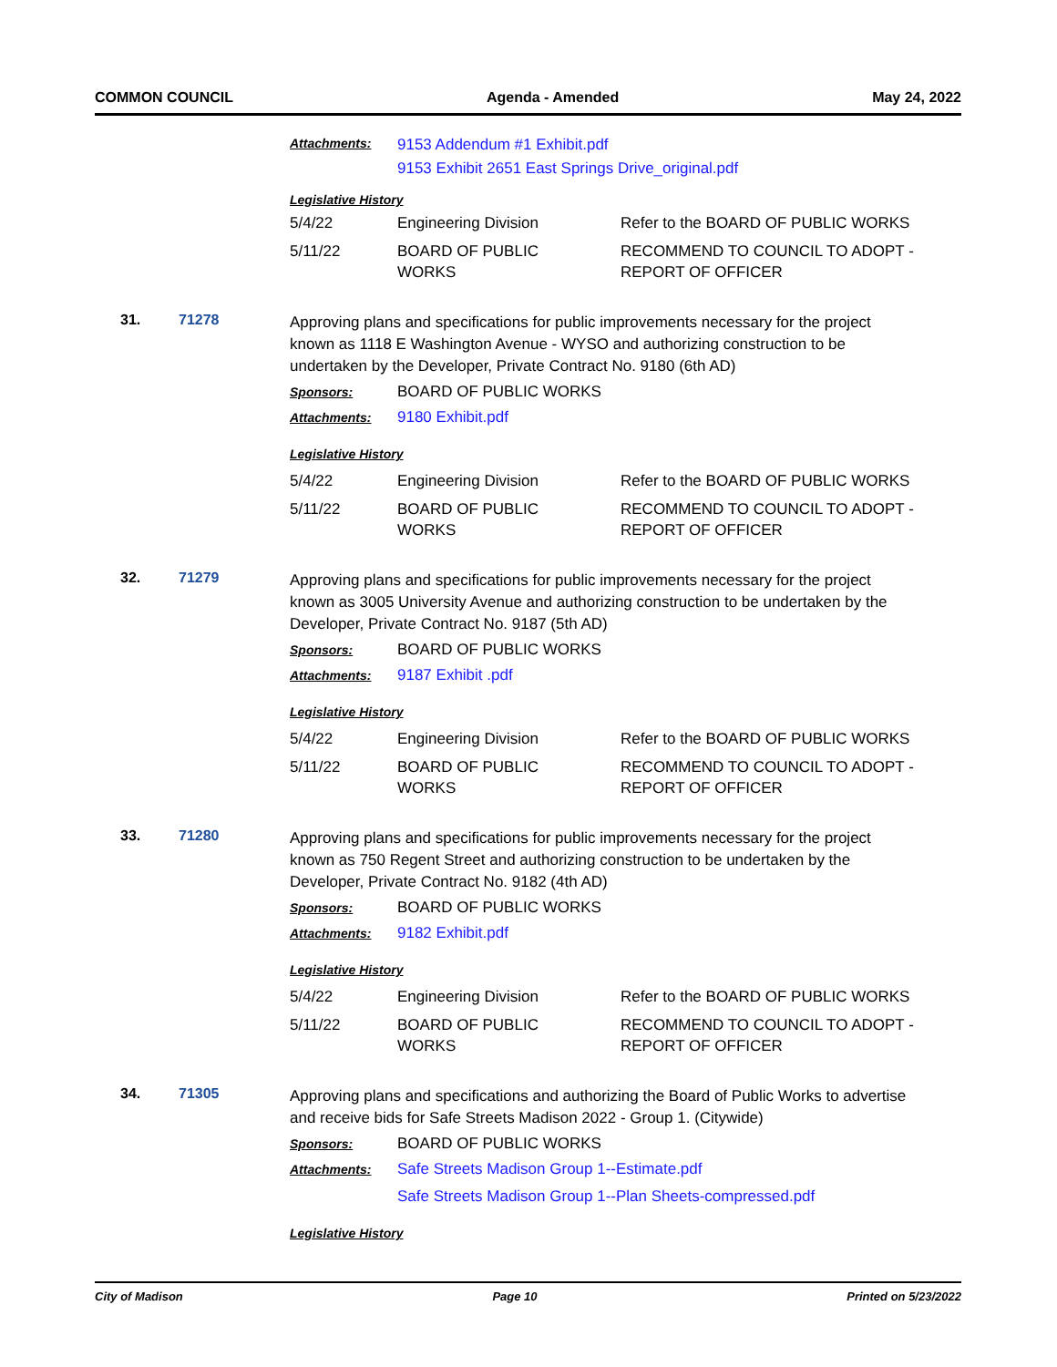COMMON COUNCIL Agenda - Amended May 24, 2022
Attachments: 9153 Addendum #1 Exhibit.pdf
9153 Exhibit 2651 East Springs Drive_original.pdf
Legislative History
| 5/4/22 | Engineering Division | Refer to the BOARD OF PUBLIC WORKS |
| 5/11/22 | BOARD OF PUBLIC WORKS | RECOMMEND TO COUNCIL TO ADOPT - REPORT OF OFFICER |
31. 71278
Approving plans and specifications for public improvements necessary for the project known as 1118 E Washington Avenue - WYSO and authorizing construction to be undertaken by the Developer, Private Contract No. 9180 (6th AD)
Sponsors: BOARD OF PUBLIC WORKS
Attachments: 9180 Exhibit.pdf
Legislative History
| 5/4/22 | Engineering Division | Refer to the BOARD OF PUBLIC WORKS |
| 5/11/22 | BOARD OF PUBLIC WORKS | RECOMMEND TO COUNCIL TO ADOPT - REPORT OF OFFICER |
32. 71279
Approving plans and specifications for public improvements necessary for the project known as 3005 University Avenue and authorizing construction to be undertaken by the Developer, Private Contract No. 9187 (5th AD)
Sponsors: BOARD OF PUBLIC WORKS
Attachments: 9187 Exhibit .pdf
Legislative History
| 5/4/22 | Engineering Division | Refer to the BOARD OF PUBLIC WORKS |
| 5/11/22 | BOARD OF PUBLIC WORKS | RECOMMEND TO COUNCIL TO ADOPT - REPORT OF OFFICER |
33. 71280
Approving plans and specifications for public improvements necessary for the project known as 750 Regent Street and authorizing construction to be undertaken by the Developer, Private Contract No. 9182 (4th AD)
Sponsors: BOARD OF PUBLIC WORKS
Attachments: 9182 Exhibit.pdf
Legislative History
| 5/4/22 | Engineering Division | Refer to the BOARD OF PUBLIC WORKS |
| 5/11/22 | BOARD OF PUBLIC WORKS | RECOMMEND TO COUNCIL TO ADOPT - REPORT OF OFFICER |
34. 71305
Approving plans and specifications and authorizing the Board of Public Works to advertise and receive bids for Safe Streets Madison 2022 - Group 1. (Citywide)
Sponsors: BOARD OF PUBLIC WORKS
Attachments: Safe Streets Madison Group 1--Estimate.pdf
Safe Streets Madison Group 1--Plan Sheets-compressed.pdf
Legislative History
City of Madison Page 10 Printed on 5/23/2022